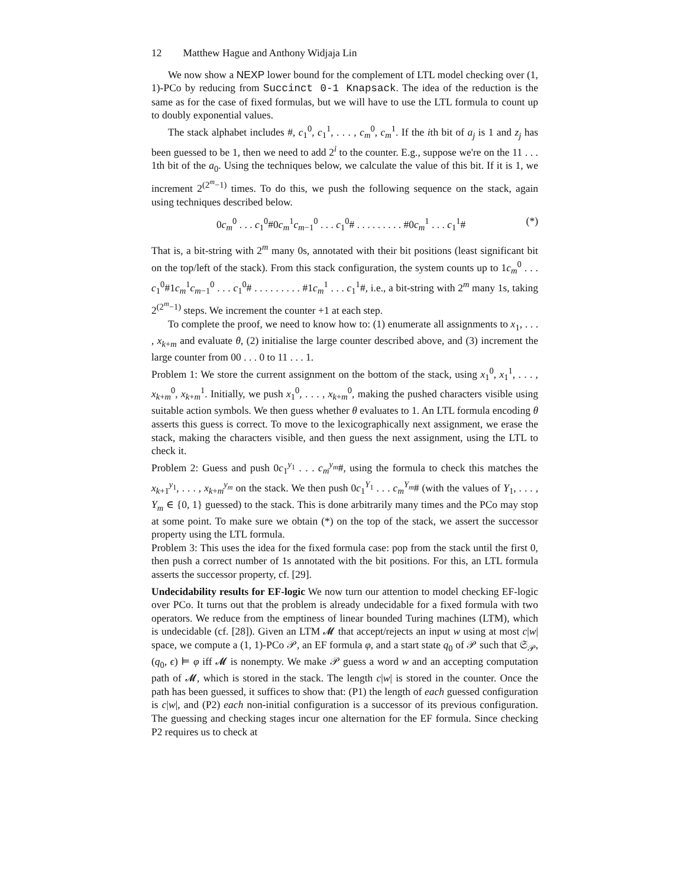12 Matthew Hague and Anthony Widjaja Lin
We now show a NEXP lower bound for the complement of LTL model checking over (1, 1)-PCo by reducing from Succinct 0-1 Knapsack. The idea of the reduction is the same as for the case of fixed formulas, but we will have to use the LTL formula to count up to doubly exponential values.
The stack alphabet includes #, c<sub>1</sub><sup>0</sup>, c<sub>1</sub><sup>1</sup>, . . . , c<sub>m</sub><sup>0</sup>, c<sub>m</sub><sup>1</sup>. If the ith bit of a<sub>j</sub> is 1 and z<sub>j</sub> has been guessed to be 1, then we need to add 2<sup>i</sup> to the counter. E.g., suppose we're on the 11 . . . 1th bit of the a<sub>0</sub>. Using the techniques below, we calculate the value of this bit. If it is 1, we increment 2<sup>(2<sup>m</sup>−1)</sup> times. To do this, we push the following sequence on the stack, again using techniques described below.
0c<sub>m</sub><sup>0</sup> . . . c<sub>1</sub><sup>0</sup>#0c<sub>m</sub><sup>1</sup>c<sub>m−1</sub><sup>0</sup> . . . c<sub>1</sub><sup>0</sup># . . . . . . . . . #0c<sub>m</sub><sup>1</sup> . . . c<sub>1</sub><sup>1</sup># (*)
That is, a bit-string with 2<sup>m</sup> many 0s, annotated with their bit positions (least significant bit on the top/left of the stack). From this stack configuration, the system counts up to 1c<sub>m</sub><sup>0</sup> . . . c<sub>1</sub><sup>0</sup>#1c<sub>m</sub><sup>1</sup>c<sub>m−1</sub><sup>0</sup> . . . c<sub>1</sub><sup>0</sup># . . . . . . . . . #1c<sub>m</sub><sup>1</sup> . . . c<sub>1</sub><sup>1</sup>#, i.e., a bit-string with 2<sup>m</sup> many 1s, taking 2<sup>(2<sup>m</sup>−1)</sup> steps. We increment the counter +1 at each step.
To complete the proof, we need to know how to: (1) enumerate all assignments to x<sub>1</sub>, . . . , x<sub>k+m</sub> and evaluate θ, (2) initialise the large counter described above, and (3) increment the large counter from 00 . . . 0 to 11 . . . 1.
Problem 1: We store the current assignment on the bottom of the stack, using x<sub>1</sub><sup>0</sup>, x<sub>1</sub><sup>1</sup>, . . . , x<sub>k+m</sub><sup>0</sup>, x<sub>k+m</sub><sup>1</sup>. Initially, we push x<sub>1</sub><sup>0</sup>, . . . , x<sub>k+m</sub><sup>0</sup>, making the pushed characters visible using suitable action symbols. We then guess whether θ evaluates to 1. An LTL formula encoding θ asserts this guess is correct. To move to the lexicographically next assignment, we erase the stack, making the characters visible, and then guess the next assignment, using the LTL to check it.
Problem 2: Guess and push 0c<sub>1</sub><sup>y<sub>1</sub></sup> . . . c<sub>m</sub><sup>y<sub>m</sub></sup>#, using the formula to check this matches the x<sub>k+1</sub><sup>y<sub>1</sub></sup>, . . . , x<sub>k+m</sub><sup>y<sub>m</sub></sup> on the stack. We then push 0c<sub>1</sub><sup>Y<sub>1</sub></sup> . . . c<sub>m</sub><sup>Y<sub>m</sub></sup># (with the values of Y<sub>1</sub>, . . . , Y<sub>m</sub> ∈ {0, 1} guessed) to the stack. This is done arbitrarily many times and the PCo may stop at some point. To make sure we obtain (*) on the top of the stack, we assert the successor property using the LTL formula.
Problem 3: This uses the idea for the fixed formula case: pop from the stack until the first 0, then push a correct number of 1s annotated with the bit positions. For this, an LTL formula asserts the successor property, cf. [29].
Undecidability results for EF-logic We now turn our attention to model checking EF-logic over PCo. It turns out that the problem is already undecidable for a fixed formula with two operators. We reduce from the emptiness of linear bounded Turing machines (LTM), which is undecidable (cf. [28]). Given an LTM 𝓜 that accept/rejects an input w using at most c|w| space, we compute a (1, 1)-PCo 𝒫, an EF formula φ, and a start state q<sub>0</sub> of 𝒫 such that 𝔖<sub>𝒫</sub>, (q<sub>0</sub>, ϵ) ⊨ φ iff 𝓜 is nonempty. We make 𝒫 guess a word w and an accepting computation path of 𝓜, which is stored in the stack. The length c|w| is stored in the counter. Once the path has been guessed, it suffices to show that: (P1) the length of each guessed configuration is c|w|, and (P2) each non-initial configuration is a successor of its previous configuration. The guessing and checking stages incur one alternation for the EF formula. Since checking P2 requires us to check at